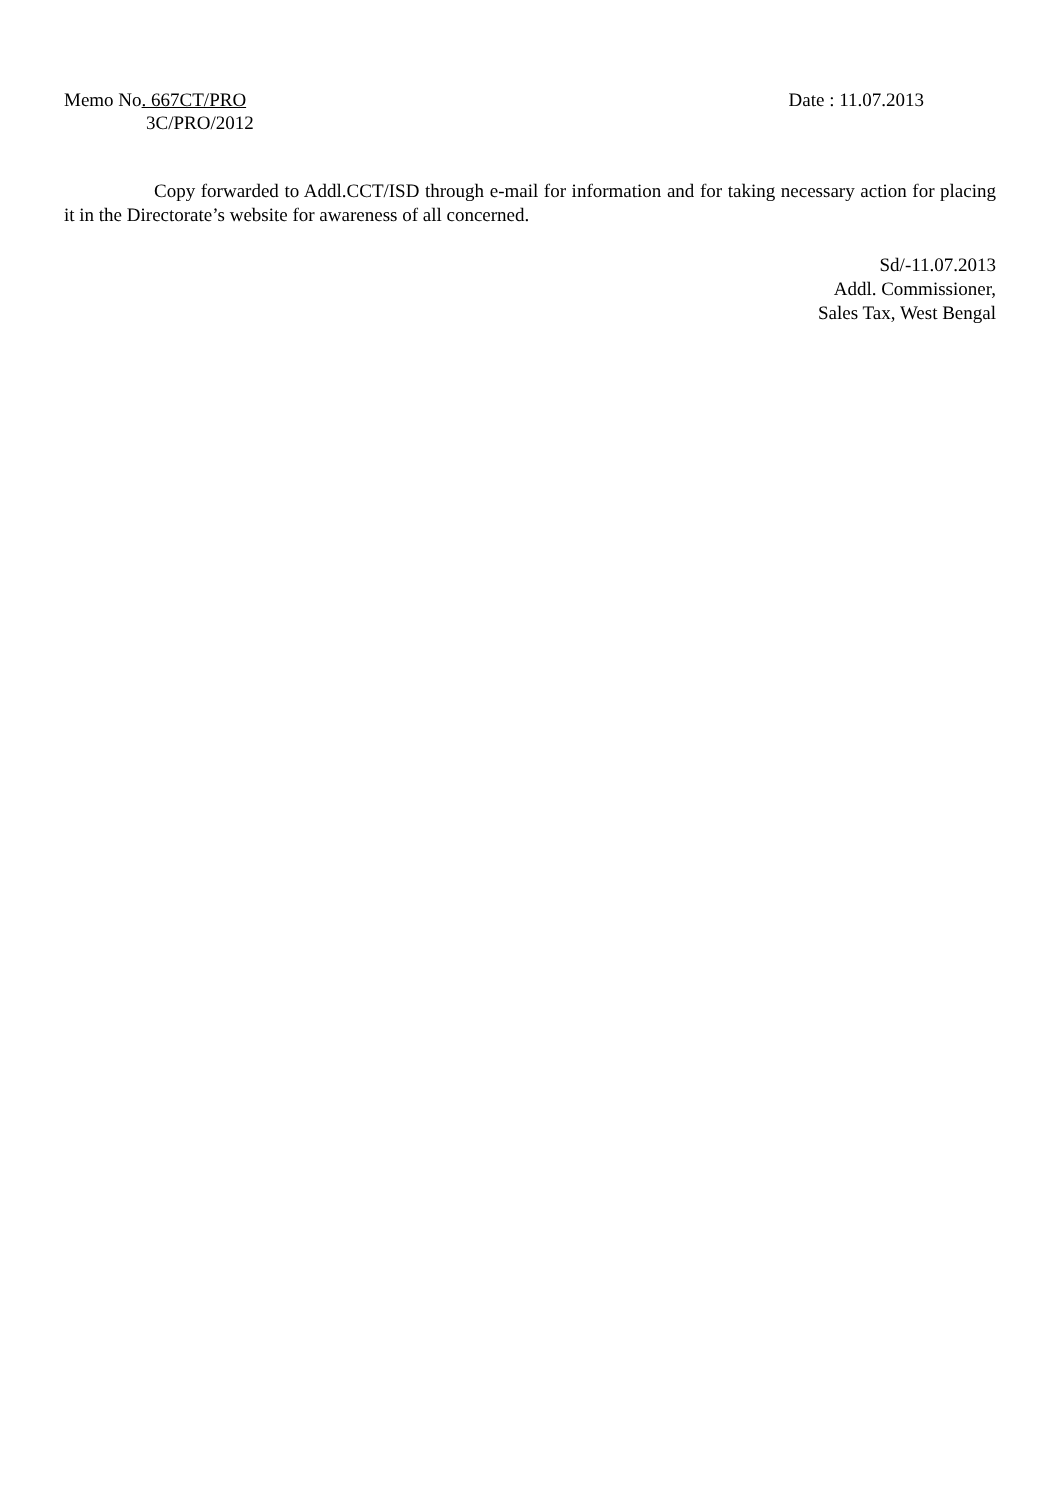Memo No. 667CT/PRO Date : 11.07.2013
3C/PRO/2012
Copy forwarded to Addl.CCT/ISD through e-mail for information and for taking necessary action for placing it in the Directorate’s website for awareness of all concerned.
Sd/-11.07.2013
Addl. Commissioner,
Sales Tax, West Bengal